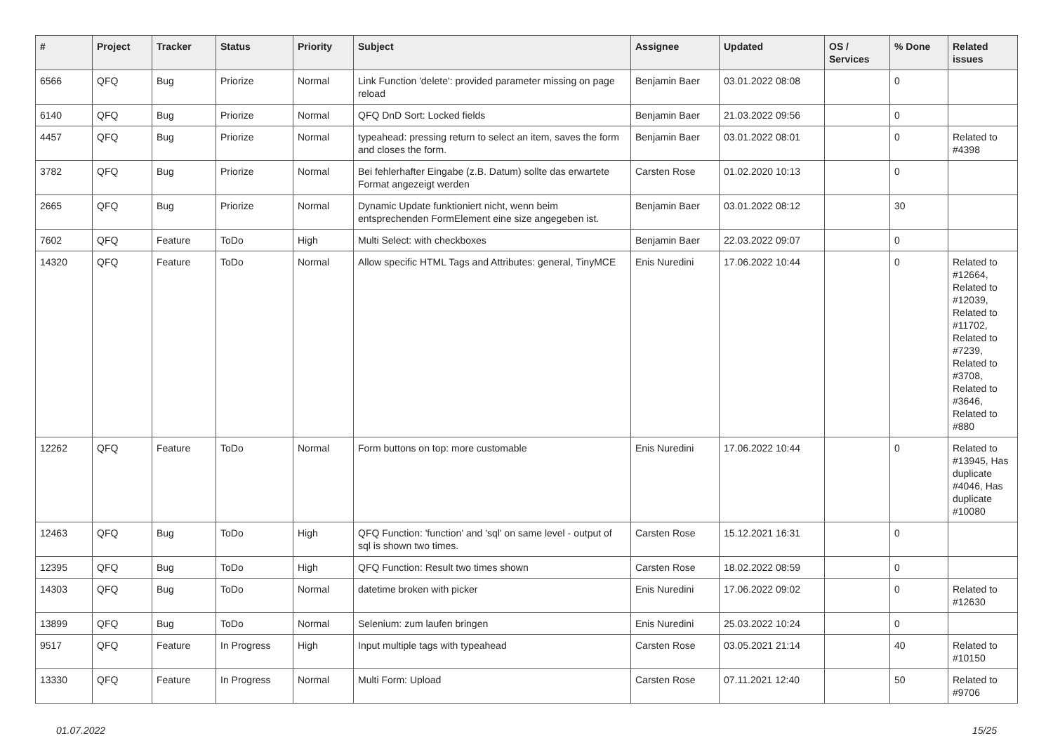| # | Project | Tracker | Status | Priority | Subject | Assignee | Updated | OS / Services | % Done | Related issues |
| --- | --- | --- | --- | --- | --- | --- | --- | --- | --- | --- |
| 6566 | QFQ | Bug | Priorize | Normal | Link Function 'delete': provided parameter missing on page reload | Benjamin Baer | 03.01.2022 08:08 | | 0 | |
| 6140 | QFQ | Bug | Priorize | Normal | QFQ DnD Sort: Locked fields | Benjamin Baer | 21.03.2022 09:56 | | 0 | |
| 4457 | QFQ | Bug | Priorize | Normal | typeahead: pressing return to select an item, saves the form and closes the form. | Benjamin Baer | 03.01.2022 08:01 | | 0 | Related to #4398 |
| 3782 | QFQ | Bug | Priorize | Normal | Bei fehlerhafter Eingabe (z.B. Datum) sollte das erwartete Format angezeigt werden | Carsten Rose | 01.02.2020 10:13 | | 0 | |
| 2665 | QFQ | Bug | Priorize | Normal | Dynamic Update funktioniert nicht, wenn beim entsprechenden FormElement eine size angegeben ist. | Benjamin Baer | 03.01.2022 08:12 | | 30 | |
| 7602 | QFQ | Feature | ToDo | High | Multi Select: with checkboxes | Benjamin Baer | 22.03.2022 09:07 | | 0 | |
| 14320 | QFQ | Feature | ToDo | Normal | Allow specific HTML Tags and Attributes: general, TinyMCE | Enis Nuredini | 17.06.2022 10:44 | | 0 | Related to #12664, Related to #12039, Related to #11702, Related to #7239, Related to #3708, Related to #3646, Related to #880 |
| 12262 | QFQ | Feature | ToDo | Normal | Form buttons on top: more customable | Enis Nuredini | 17.06.2022 10:44 | | 0 | Related to #13945, Has duplicate #4046, Has duplicate #10080 |
| 12463 | QFQ | Bug | ToDo | High | QFQ Function: 'function' and 'sql' on same level - output of sql is shown two times. | Carsten Rose | 15.12.2021 16:31 | | 0 | |
| 12395 | QFQ | Bug | ToDo | High | QFQ Function: Result two times shown | Carsten Rose | 18.02.2022 08:59 | | 0 | |
| 14303 | QFQ | Bug | ToDo | Normal | datetime broken with picker | Enis Nuredini | 17.06.2022 09:02 | | 0 | Related to #12630 |
| 13899 | QFQ | Bug | ToDo | Normal | Selenium: zum laufen bringen | Enis Nuredini | 25.03.2022 10:24 | | 0 | |
| 9517 | QFQ | Feature | In Progress | High | Input multiple tags with typeahead | Carsten Rose | 03.05.2021 21:14 | | 40 | Related to #10150 |
| 13330 | QFQ | Feature | In Progress | Normal | Multi Form: Upload | Carsten Rose | 07.11.2021 12:40 | | 50 | Related to #9706 |
01.07.2022 15/25